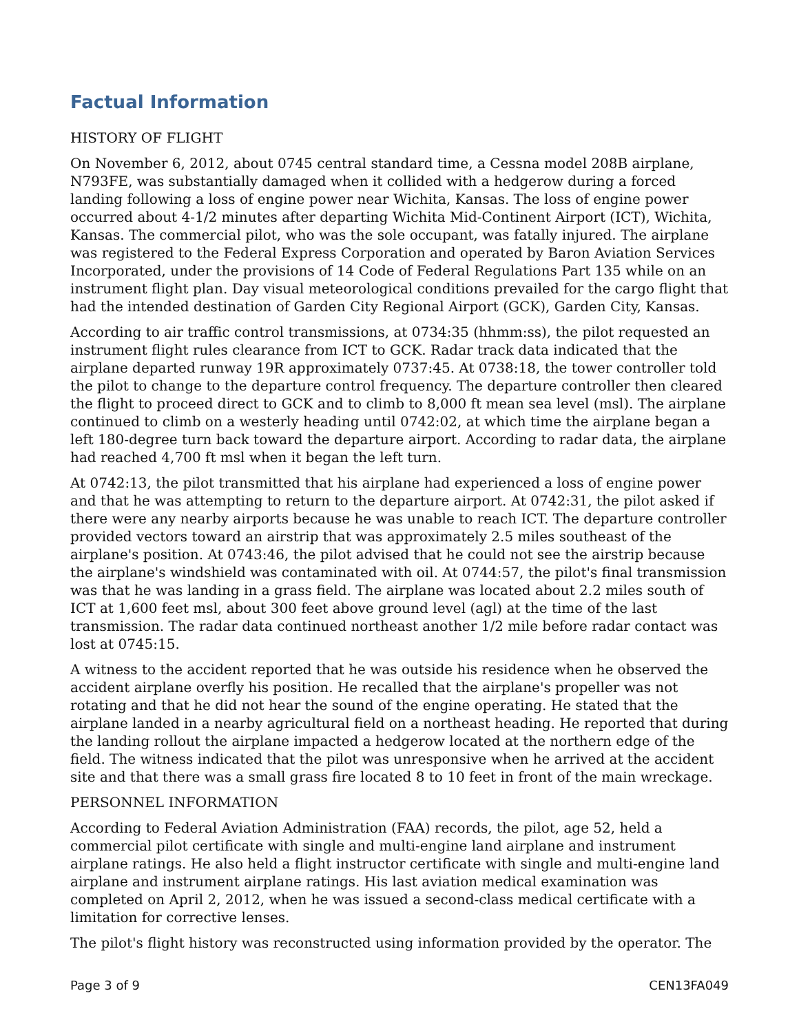Factual Information
HISTORY OF FLIGHT
On November 6, 2012, about 0745 central standard time, a Cessna model 208B airplane, N793FE, was substantially damaged when it collided with a hedgerow during a forced landing following a loss of engine power near Wichita, Kansas. The loss of engine power occurred about 4-1/2 minutes after departing Wichita Mid-Continent Airport (ICT), Wichita, Kansas. The commercial pilot, who was the sole occupant, was fatally injured. The airplane was registered to the Federal Express Corporation and operated by Baron Aviation Services Incorporated, under the provisions of 14 Code of Federal Regulations Part 135 while on an instrument flight plan. Day visual meteorological conditions prevailed for the cargo flight that had the intended destination of Garden City Regional Airport (GCK), Garden City, Kansas.
According to air traffic control transmissions, at 0734:35 (hhmm:ss), the pilot requested an instrument flight rules clearance from ICT to GCK. Radar track data indicated that the airplane departed runway 19R approximately 0737:45. At 0738:18, the tower controller told the pilot to change to the departure control frequency. The departure controller then cleared the flight to proceed direct to GCK and to climb to 8,000 ft mean sea level (msl). The airplane continued to climb on a westerly heading until 0742:02, at which time the airplane began a left 180-degree turn back toward the departure airport. According to radar data, the airplane had reached 4,700 ft msl when it began the left turn.
At 0742:13, the pilot transmitted that his airplane had experienced a loss of engine power and that he was attempting to return to the departure airport. At 0742:31, the pilot asked if there were any nearby airports because he was unable to reach ICT. The departure controller provided vectors toward an airstrip that was approximately 2.5 miles southeast of the airplane's position. At 0743:46, the pilot advised that he could not see the airstrip because the airplane's windshield was contaminated with oil. At 0744:57, the pilot's final transmission was that he was landing in a grass field. The airplane was located about 2.2 miles south of ICT at 1,600 feet msl, about 300 feet above ground level (agl) at the time of the last transmission. The radar data continued northeast another 1/2 mile before radar contact was lost at 0745:15.
A witness to the accident reported that he was outside his residence when he observed the accident airplane overfly his position. He recalled that the airplane's propeller was not rotating and that he did not hear the sound of the engine operating. He stated that the airplane landed in a nearby agricultural field on a northeast heading. He reported that during the landing rollout the airplane impacted a hedgerow located at the northern edge of the field. The witness indicated that the pilot was unresponsive when he arrived at the accident site and that there was a small grass fire located 8 to 10 feet in front of the main wreckage.
PERSONNEL INFORMATION
According to Federal Aviation Administration (FAA) records, the pilot, age 52, held a commercial pilot certificate with single and multi-engine land airplane and instrument airplane ratings. He also held a flight instructor certificate with single and multi-engine land airplane and instrument airplane ratings. His last aviation medical examination was completed on April 2, 2012, when he was issued a second-class medical certificate with a limitation for corrective lenses.
The pilot's flight history was reconstructed using information provided by the operator. The
Page 3 of 9 CEN13FA049